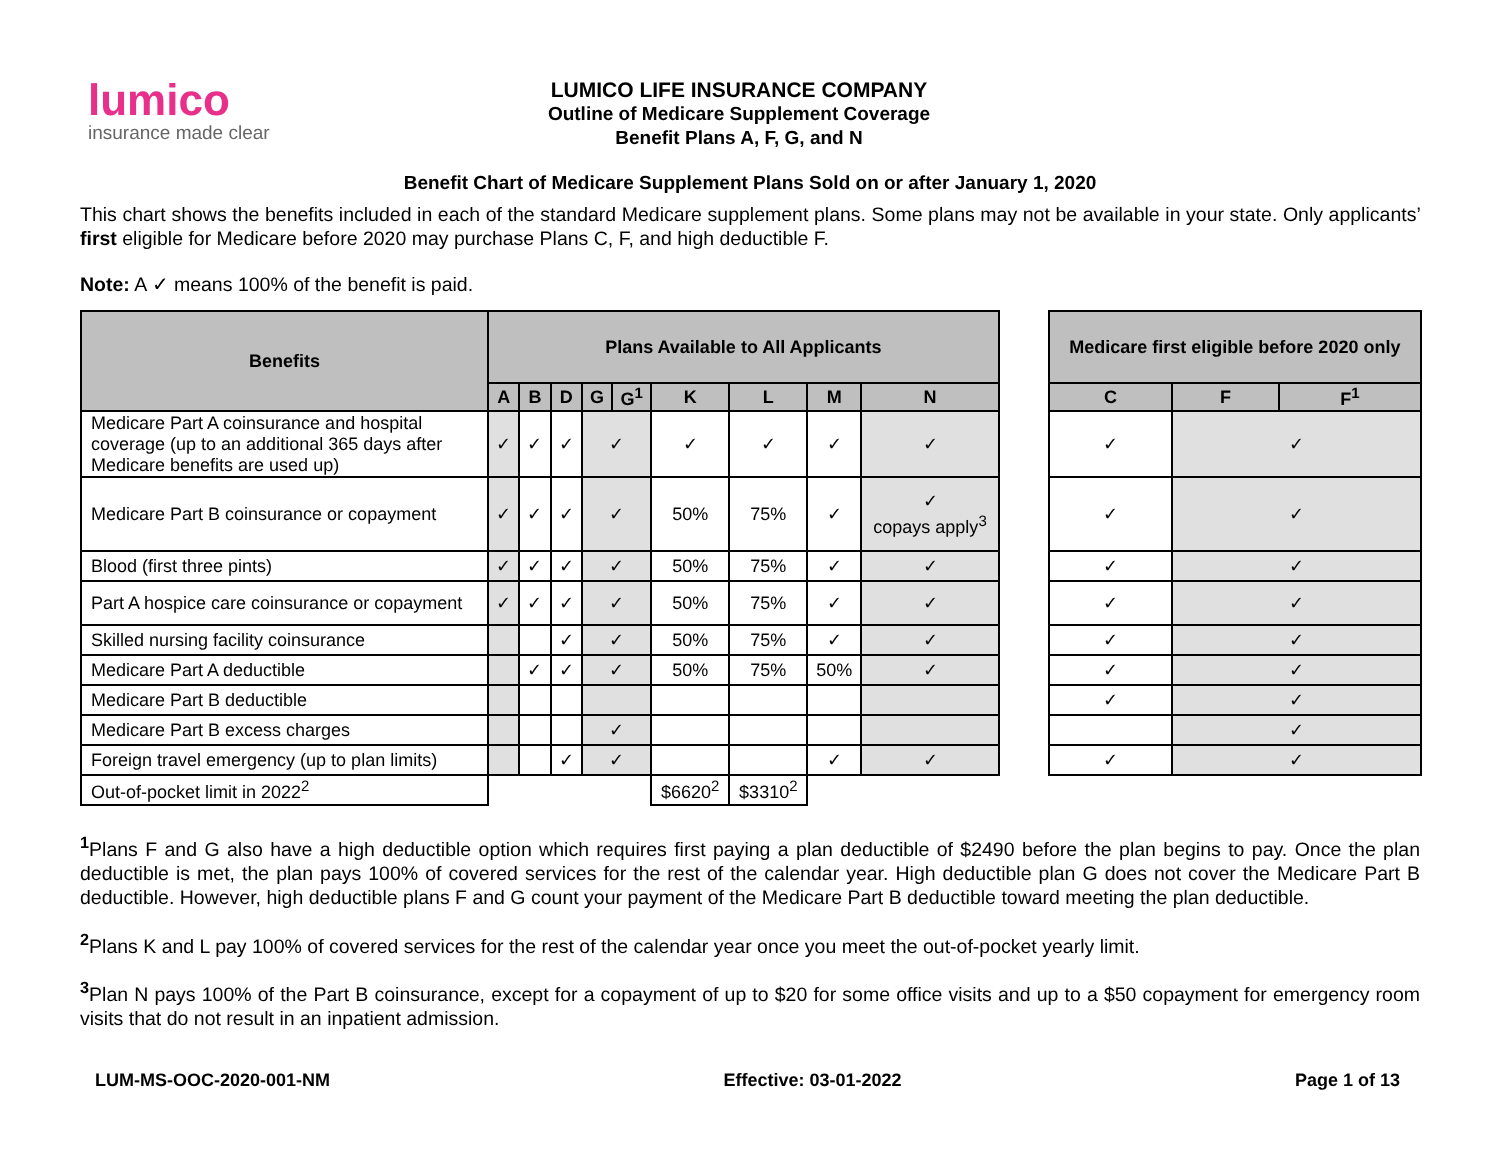lumico
insurance made clear
LUMICO LIFE INSURANCE COMPANY
Outline of Medicare Supplement Coverage
Benefit Plans A, F, G, and N
Benefit Chart of Medicare Supplement Plans Sold on or after January 1, 2020
This chart shows the benefits included in each of the standard Medicare supplement plans. Some plans may not be available in your state. Only applicants’ first eligible for Medicare before 2020 may purchase Plans C, F, and high deductible F.
Note: A ✓ means 100% of the benefit is paid.
| Benefits | Plans Available to All Applicants | | | | | | | | | | Medicare first eligible before 2020 only | | |
| --- | --- | --- | --- | --- | --- | --- | --- | --- | --- | --- | --- | --- | --- |
| | A | B | D | G | G<sup>1</sup> | K | L | M | N | | C | F | F<sup>1</sup> |
| Medicare Part A coinsurance and hospital coverage (up to an additional 365 days after Medicare benefits are used up) | ✓ | ✓ | ✓ | ✓ | | ✓ | ✓ | ✓ | ✓ | | ✓ | ✓ | |
| Medicare Part B coinsurance or copayment | ✓ | ✓ | ✓ | ✓ | | 50% | 75% | ✓ | ✓ copays apply<sup>3</sup> | | ✓ | ✓ | |
| Blood (first three pints) | ✓ | ✓ | ✓ | ✓ | | 50% | 75% | ✓ | ✓ | | ✓ | ✓ | |
| Part A hospice care coinsurance or copayment | ✓ | ✓ | ✓ | ✓ | | 50% | 75% | ✓ | ✓ | | ✓ | ✓ | |
| Skilled nursing facility coinsurance | | | ✓ | ✓ | | 50% | 75% | ✓ | ✓ | | ✓ | ✓ | |
| Medicare Part A deductible | | ✓ | ✓ | ✓ | | 50% | 75% | 50% | ✓ | | ✓ | ✓ | |
| Medicare Part B deductible | | | | | | | | | | | ✓ | ✓ | |
| Medicare Part B excess charges | | | | ✓ | | | | | | | | ✓ | |
| Foreign travel emergency (up to plan limits) | | | ✓ | ✓ | | | | ✓ | ✓ | | ✓ | ✓ | |
| Out-of-pocket limit in 2022<sup>2</sup> | | | | | | $6620<sup>2</sup> | $3310<sup>2</sup> | | | | | | |
<sup>1</sup> Plans F and G also have a high deductible option which requires first paying a plan deductible of $2490 before the plan begins to pay. Once the plan deductible is met, the plan pays 100% of covered services for the rest of the calendar year. High deductible plan G does not cover the Medicare Part B deductible. However, high deductible plans F and G count your payment of the Medicare Part B deductible toward meeting the plan deductible.
<sup>2</sup> Plans K and L pay 100% of covered services for the rest of the calendar year once you meet the out-of-pocket yearly limit.
<sup>3</sup> Plan N pays 100% of the Part B coinsurance, except for a copayment of up to $20 for some office visits and up to a $50 copayment for emergency room visits that do not result in an inpatient admission.
LUM-MS-OOC-2020-001-NM Effective: 03-01-2022 Page 1 of 13